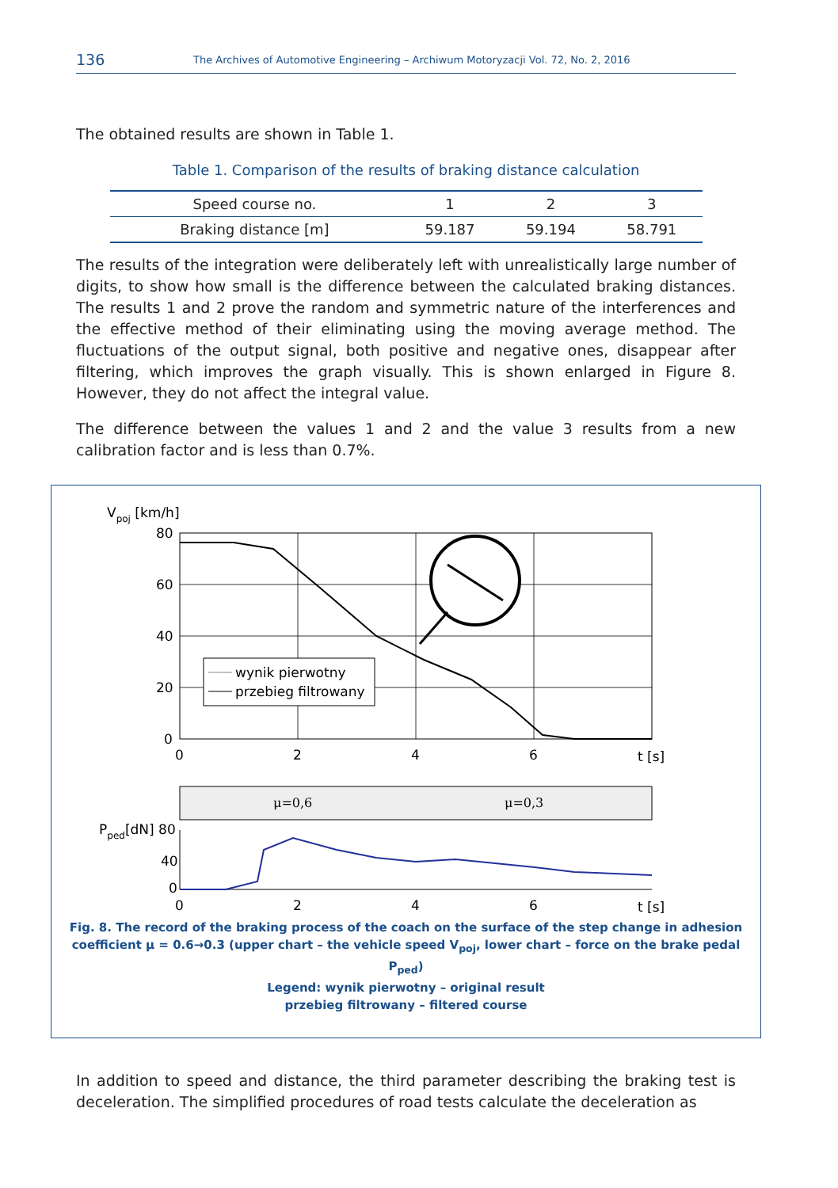136 The Archives of Automotive Engineering – Archiwum Motoryzacji Vol. 72, No. 2, 2016
The obtained results are shown in Table 1.
Table 1. Comparison of the results of braking distance calculation
| Speed course no. | 1 | 2 | 3 |
| Braking distance [m] | 59.187 | 59.194 | 58.791 |
The results of the integration were deliberately left with unrealistically large number of digits, to show how small is the difference between the calculated braking distances. The results 1 and 2 prove the random and symmetric nature of the interferences and the effective method of their eliminating using the moving average method. The fluctuations of the output signal, both positive and negative ones, disappear after filtering, which improves the graph visually. This is shown enlarged in Figure 8. However, they do not affect the integral value.
The difference between the values 1 and 2 and the value 3 results from a new calibration factor and is less than 0.7%.
Vpoj [km/h]
80
60
40
20
0
0
2
4
6
t [s]
wynik pierwotny
przebieg filtrowany
μ=0,6
μ=0,3
Pped[dN] 80
40
0
0
2
4
6
t [s]
Fig. 8. The record of the braking process of the coach on the surface of the step change in adhesion coefficient μ = 0.6→0.3 (upper chart – the vehicle speed V<sub>poj</sub>, lower chart – force on the brake pedal P<sub>ped</sub>)
Legend: wynik pierwotny – original result
przebieg filtrowany – filtered course
In addition to speed and distance, the third parameter describing the braking test is deceleration. The simplified procedures of road tests calculate the deceleration as